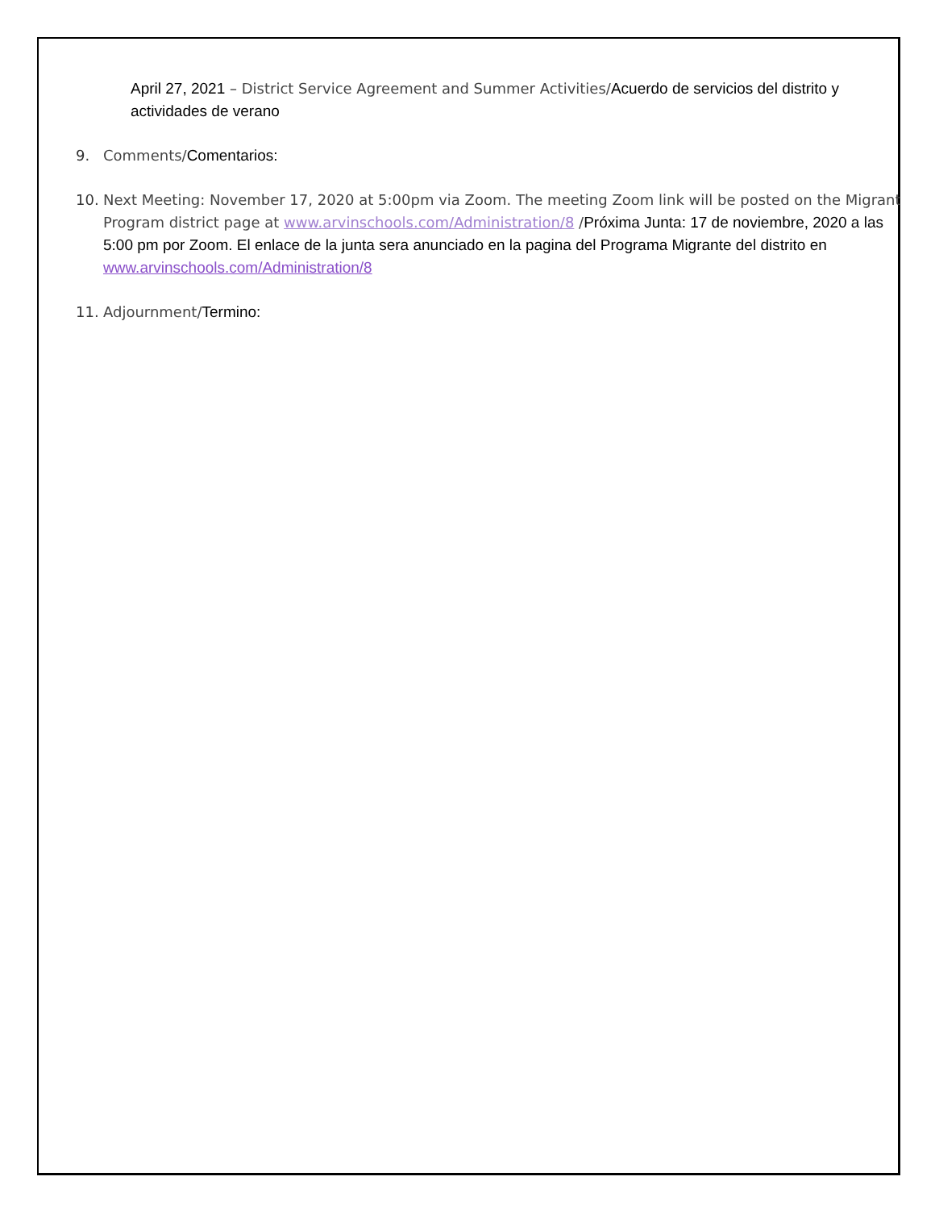April 27, 2021 – District Service Agreement and Summer Activities/Acuerdo de servicios del distrito y actividades de verano
9. Comments/Comentarios:
10. Next Meeting: November 17, 2020 at 5:00pm via Zoom. The meeting Zoom link will be posted on the Migrant Program district page at www.arvinschools.com/Administration/8 /Próxima Junta: 17 de noviembre, 2020 a las 5:00 pm por Zoom. El enlace de la junta sera anunciado en la pagina del Programa Migrante del distrito en www.arvinschools.com/Administration/8
11. Adjournment/Termino: